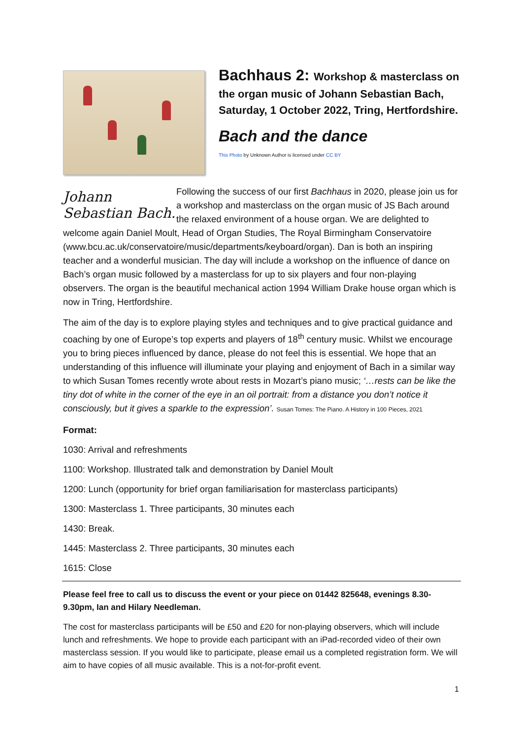Bachhaus 2: Workshop & masterclass on
the organ music of Johann Sebastian Bach, Saturday, 1 October 2022, Tring, Hertfordshire.
Bach and the dance
This Photo by Unknown Author is licensed under CC BY
Johann Sebastian Bach.
Following the success of our first Bachhaus in 2020, please join us for a workshop and masterclass on the organ music of JS Bach around the relaxed environment of a house organ. We are delighted to welcome again Daniel Moult, Head of Organ Studies, The Royal Birmingham Conservatoire (www.bcu.ac.uk/conservatoire/music/departments/keyboard/organ). Dan is both an inspiring teacher and a wonderful musician. The day will include a workshop on the influence of dance on Bach’s organ music followed by a masterclass for up to six players and four non-playing observers. The organ is the beautiful mechanical action 1994 William Drake house organ which is now in Tring, Hertfordshire.
The aim of the day is to explore playing styles and techniques and to give practical guidance and coaching by one of Europe’s top experts and players of 18<sup>th</sup> century music. Whilst we encourage you to bring pieces influenced by dance, please do not feel this is essential. We hope that an understanding of this influence will illuminate your playing and enjoyment of Bach in a similar way to which Susan Tomes recently wrote about rests in Mozart’s piano music; ‘…rests can be like the tiny dot of white in the corner of the eye in an oil portrait: from a distance you don’t notice it consciously, but it gives a sparkle to the expression’. Susan Tomes: The Piano. A History in 100 Pieces, 2021
Format:
1030: Arrival and refreshments
1100: Workshop. Illustrated talk and demonstration by Daniel Moult
1200: Lunch (opportunity for brief organ familiarisation for masterclass participants)
1300: Masterclass 1. Three participants, 30 minutes each
1430: Break.
1445: Masterclass 2. Three participants, 30 minutes each
1615: Close
Please feel free to call us to discuss the event or your piece on 01442 825648, evenings 8.30-9.30pm, Ian and Hilary Needleman.
The cost for masterclass participants will be £50 and £20 for non-playing observers, which will include lunch and refreshments. We hope to provide each participant with an iPad-recorded video of their own masterclass session. If you would like to participate, please email us a completed registration form. We will aim to have copies of all music available. This is a not-for-profit event.
1